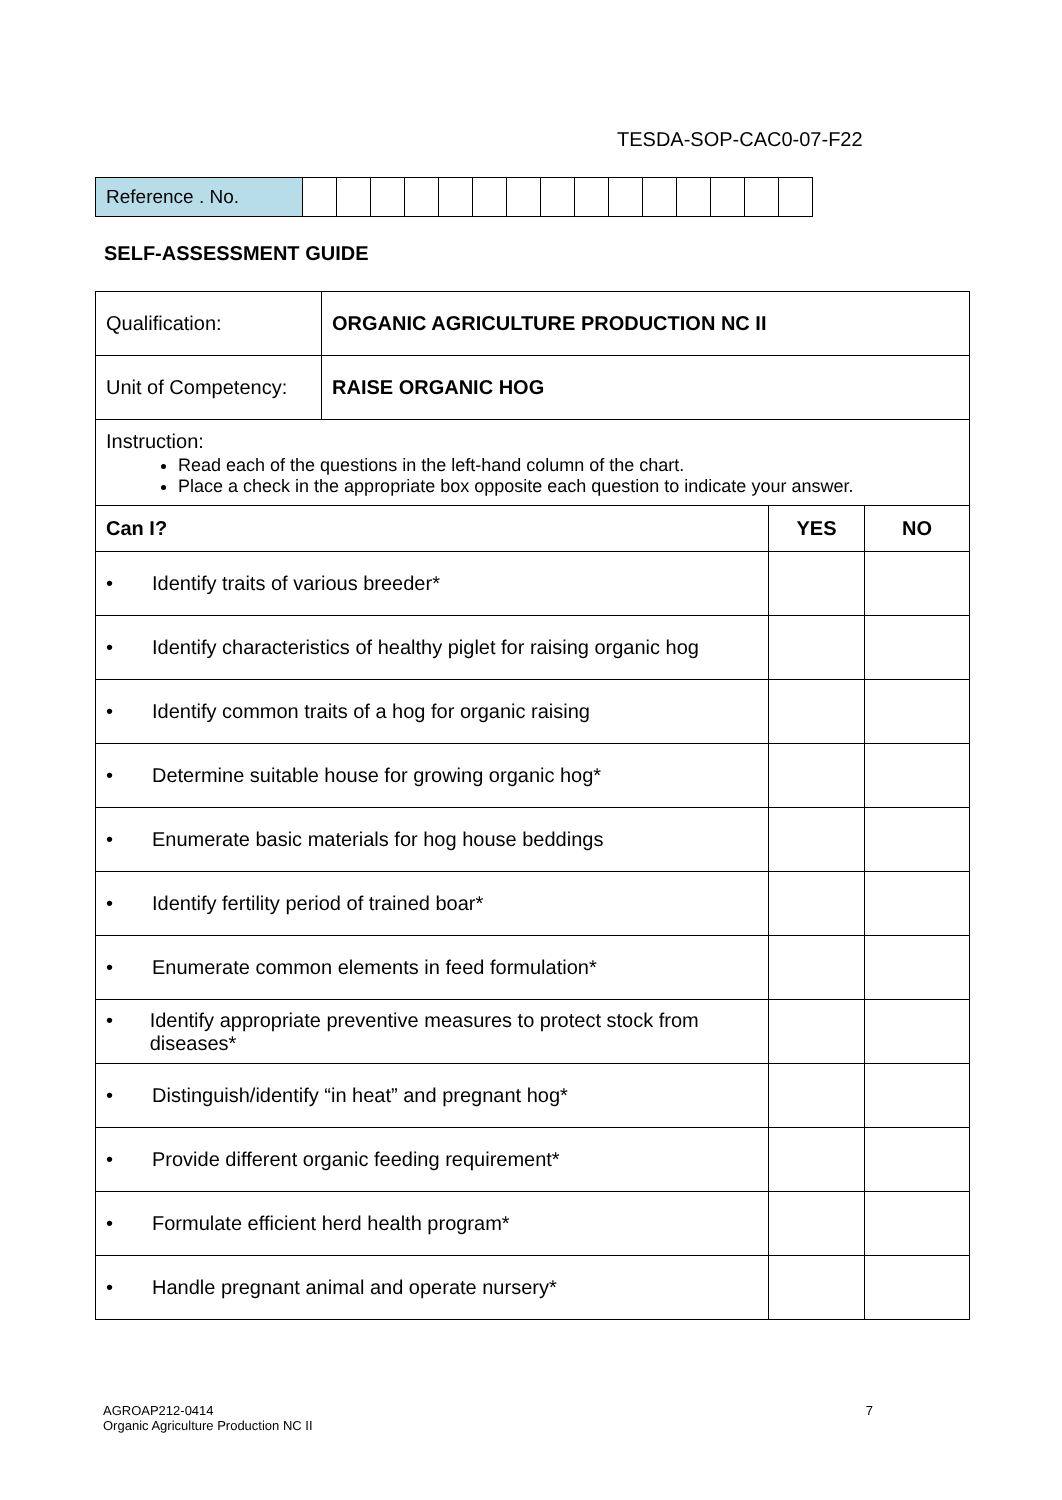TESDA-SOP-CAC0-07-F22
| Reference . No. | | | | | | | | | | | | | | | |
SELF-ASSESSMENT GUIDE
| Qualification: | ORGANIC AGRICULTURE PRODUCTION NC II | | |
| Unit of Competency: | RAISE ORGANIC HOG | | |
| Instruction: Read each of the questions in the left-hand column of the chart. Place a check in the appropriate box opposite each question to indicate your answer. | | | |
| Can I? | | YES | NO |
| • Identify traits of various breeder* | | | |
| • Identify characteristics of healthy piglet for raising organic hog | | | |
| • Identify common traits of a hog for organic raising | | | |
| • Determine suitable house for growing organic hog* | | | |
| • Enumerate basic materials for hog house beddings | | | |
| • Identify fertility period of trained boar* | | | |
| • Enumerate common elements in feed formulation* | | | |
| • Identify appropriate preventive measures to protect stock from diseases* | | | |
| • Distinguish/identify “in heat” and pregnant hog* | | | |
| • Provide different organic feeding requirement* | | | |
| • Formulate efficient herd health program* | | | |
| • Handle pregnant animal and operate nursery* | | | |
AGROAP212-0414
Organic Agriculture Production NC II
7